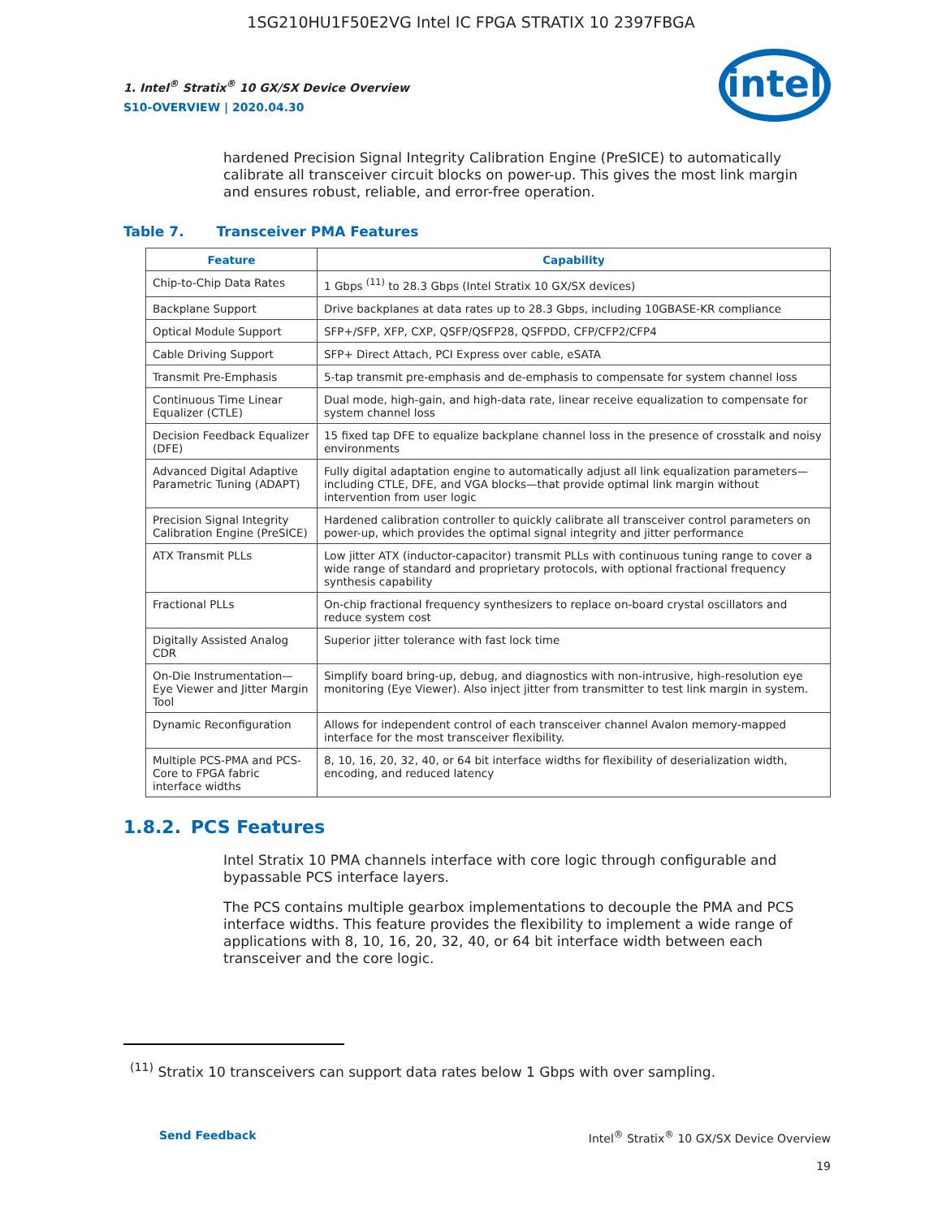1SG210HU1F50E2VG Intel IC FPGA STRATIX 10 2397FBGA
1. Intel<sup>®</sup> Stratix<sup>®</sup> 10 GX/SX Device Overview
S10-OVERVIEW | 2020.04.30
intel
hardened Precision Signal Integrity Calibration Engine (PreSICE) to automatically calibrate all transceiver circuit blocks on power-up. This gives the most link margin and ensures robust, reliable, and error-free operation.
Table 7. Transceiver PMA Features
| Feature | Capability |
| --- | --- |
| Chip-to-Chip Data Rates | 1 Gbps <sup>(11)</sup> to 28.3 Gbps (Intel Stratix 10 GX/SX devices) |
| Backplane Support | Drive backplanes at data rates up to 28.3 Gbps, including 10GBASE-KR compliance |
| Optical Module Support | SFP+/SFP, XFP, CXP, QSFP/QSFP28, QSFPDD, CFP/CFP2/CFP4 |
| Cable Driving Support | SFP+ Direct Attach, PCI Express over cable, eSATA |
| Transmit Pre-Emphasis | 5-tap transmit pre-emphasis and de-emphasis to compensate for system channel loss |
| Continuous Time Linear Equalizer (CTLE) | Dual mode, high-gain, and high-data rate, linear receive equalization to compensate for system channel loss |
| Decision Feedback Equalizer (DFE) | 15 fixed tap DFE to equalize backplane channel loss in the presence of crosstalk and noisy environments |
| Advanced Digital Adaptive Parametric Tuning (ADAPT) | Fully digital adaptation engine to automatically adjust all link equalization parameters—including CTLE, DFE, and VGA blocks—that provide optimal link margin without intervention from user logic |
| Precision Signal Integrity Calibration Engine (PreSICE) | Hardened calibration controller to quickly calibrate all transceiver control parameters on power-up, which provides the optimal signal integrity and jitter performance |
| ATX Transmit PLLs | Low jitter ATX (inductor-capacitor) transmit PLLs with continuous tuning range to cover a wide range of standard and proprietary protocols, with optional fractional frequency synthesis capability |
| Fractional PLLs | On-chip fractional frequency synthesizers to replace on-board crystal oscillators and reduce system cost |
| Digitally Assisted Analog CDR | Superior jitter tolerance with fast lock time |
| On-Die Instrumentation—Eye Viewer and Jitter Margin Tool | Simplify board bring-up, debug, and diagnostics with non-intrusive, high-resolution eye monitoring (Eye Viewer). Also inject jitter from transmitter to test link margin in system. |
| Dynamic Reconfiguration | Allows for independent control of each transceiver channel Avalon memory-mapped interface for the most transceiver flexibility. |
| Multiple PCS-PMA and PCS-Core to FPGA fabric interface widths | 8, 10, 16, 20, 32, 40, or 64 bit interface widths for flexibility of deserialization width, encoding, and reduced latency |
1.8.2. PCS Features
Intel Stratix 10 PMA channels interface with core logic through configurable and bypassable PCS interface layers.
The PCS contains multiple gearbox implementations to decouple the PMA and PCS interface widths. This feature provides the flexibility to implement a wide range of applications with 8, 10, 16, 20, 32, 40, or 64 bit interface width between each transceiver and the core logic.
<sup>(11)</sup> Stratix 10 transceivers can support data rates below 1 Gbps with over sampling.
Send Feedback Intel<sup>®</sup> Stratix<sup>®</sup> 10 GX/SX Device Overview
19